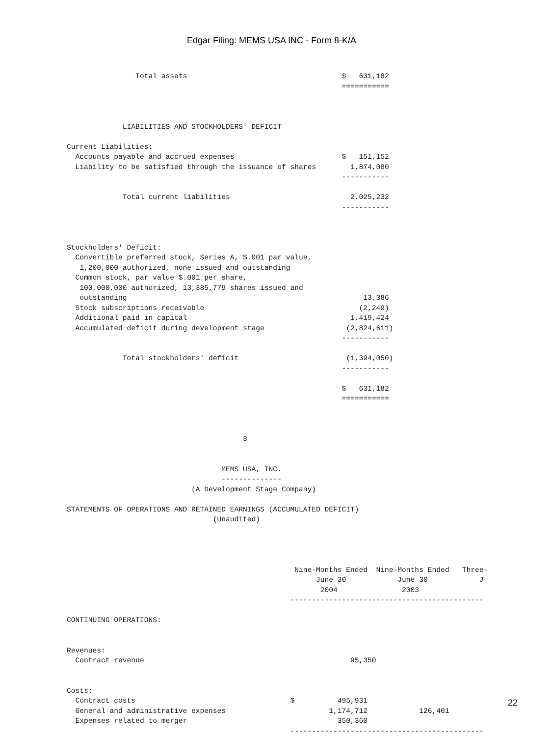Edgar Filing: MEMS USA INC - Form 8-K/A
                Total assets                                    $   631,182
                                                                ===========



             LIABILITIES AND STOCKHOLDERS' DEFICIT

Current Liabilities:
  Accounts payable and accrued expenses                         $   151,152
  Liability to be satisfied through the issuance of shares        1,874,080
                                                                -----------

             Total current liabilities                            2,025,232
                                                                -----------



Stockholders' Deficit:
  Convertible preferred stock, Series A, $.001 par value,
   1,200,000 authorized, none issued and outstanding
  Common stock, par value $.001 per share,
   100,000,000 authorized, 13,385,779 shares issued and
   outstanding                                                       13,386
  Stock subscriptions receivable                                    (2,249)
  Additional paid in capital                                      1,419,424
  Accumulated deficit during development stage                   (2,824,611)
                                                                -----------

             Total stockholders' deficit                         (1,394,050)
                                                                -----------

                                                                $   631,182
                                                                ===========



                                         3


                                    MEMS USA, INC.
                                    --------------
                             (A Development Stage Company)

STATEMENTS OF OPERATIONS AND RETAINED EARNINGS (ACCUMULATED DEFICIT)
                                  (Unaudited)




                                                     Nine-Months Ended  Nine-Months Ended   Three-
                                                          June 30            June 30            J
                                                           2004               2003
                                                    ---------------------------------------------

CONTINUING OPERATIONS:


Revenues:
  Contract revenue                                                95,350


Costs:
  Contract costs                                    $          495,931
  General and administrative expenses                        1,174,712            126,401
  Expenses related to merger                                   350,360
                                                    ---------------------------------------------
22